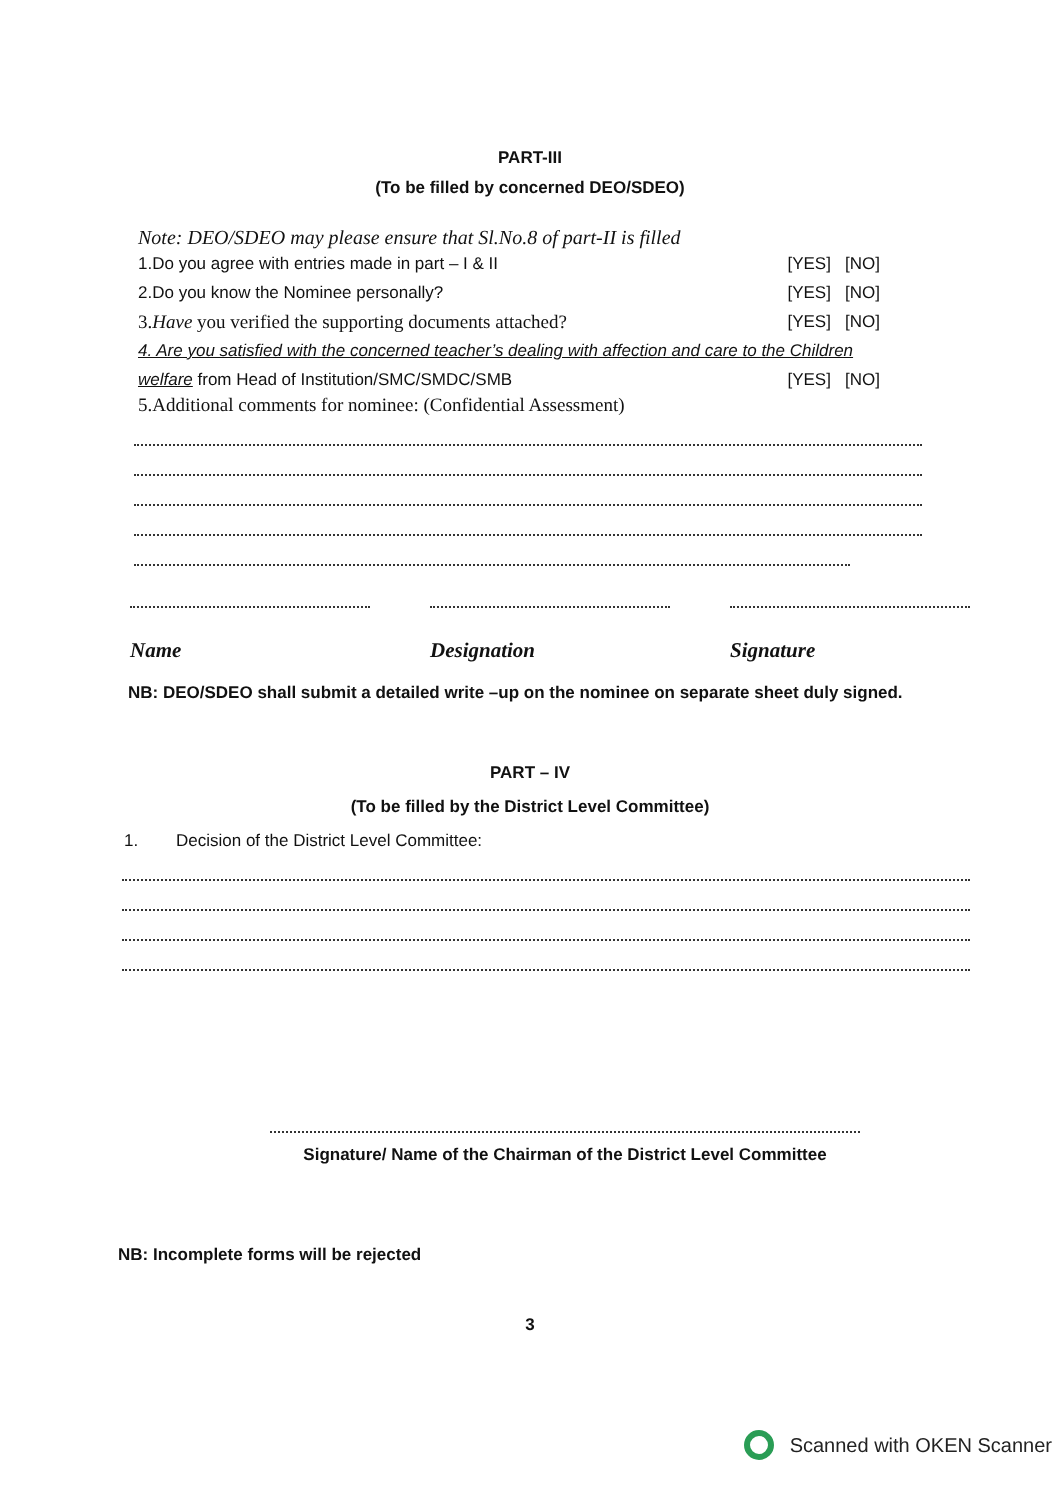PART-III
(To be filled by concerned DEO/SDEO)
Note: DEO/SDEO may please ensure that Sl.No.8 of part-II is filled
1.Do you agree with entries made in part – I & II [YES] [NO]
2.Do you know the Nominee personally? [YES] [NO]
3.Have you verified the supporting documents attached? [YES] [NO]
4. Are you satisfied with the concerned teacher’s dealing with affection and care to the Children
welfare from Head of Institution/SMC/SMDC/SMB [YES] [NO]
5.Additional comments for nominee: (Confidential Assessment)
Name Designation Signature
NB: DEO/SDEO shall submit a detailed write –up on the nominee on separate sheet duly signed.
PART – IV
(To be filled by the District Level Committee)
1. Decision of the District Level Committee:
Signature/ Name of the Chairman of the District Level Committee
NB: Incomplete forms will be rejected
3
Scanned with OKEN Scanner